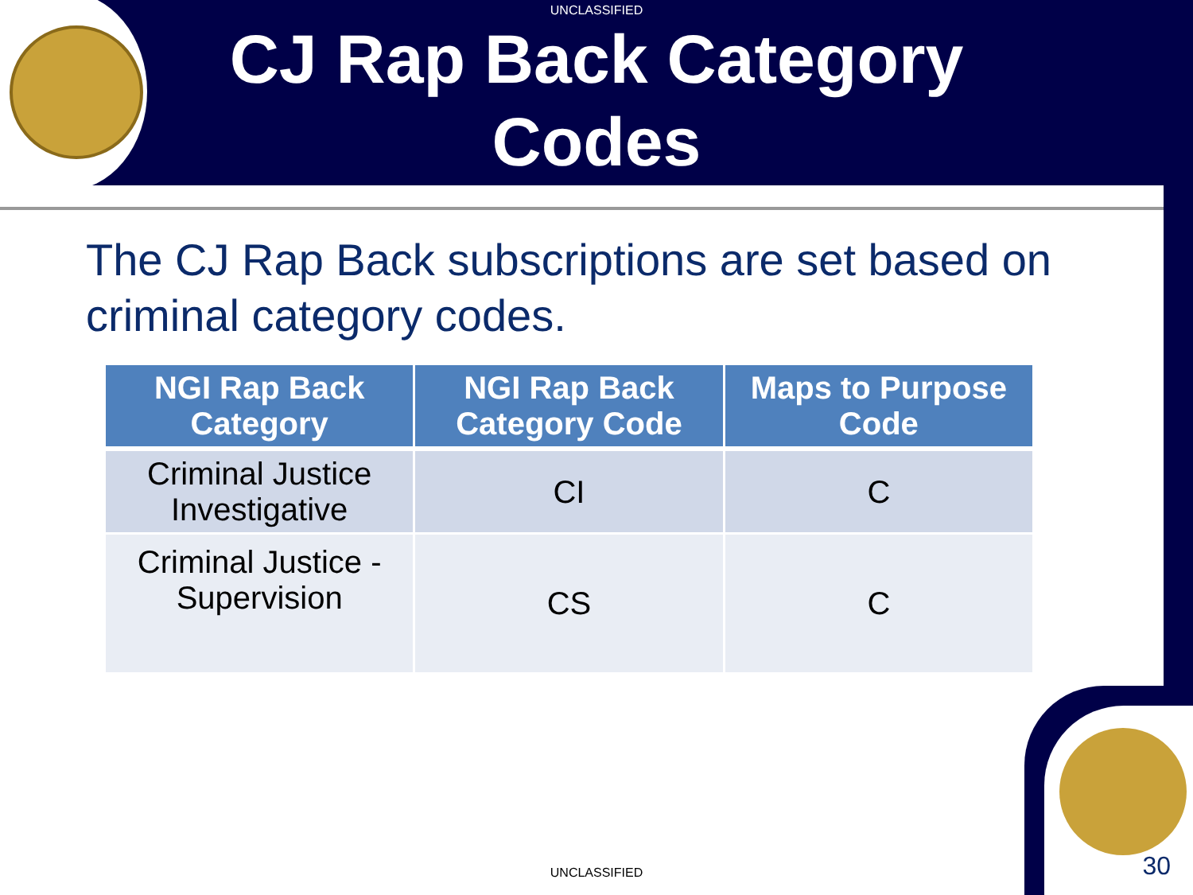UNCLASSIFIED
CJ Rap Back Category
Codes
The CJ Rap Back subscriptions are set based on criminal category codes.
| NGI Rap Back Category | NGI Rap Back Category Code | Maps to Purpose Code |
| --- | --- | --- |
| Criminal Justice Investigative | CI | C |
| Criminal Justice - Supervision | CS | C |
UNCLASSIFIED 30